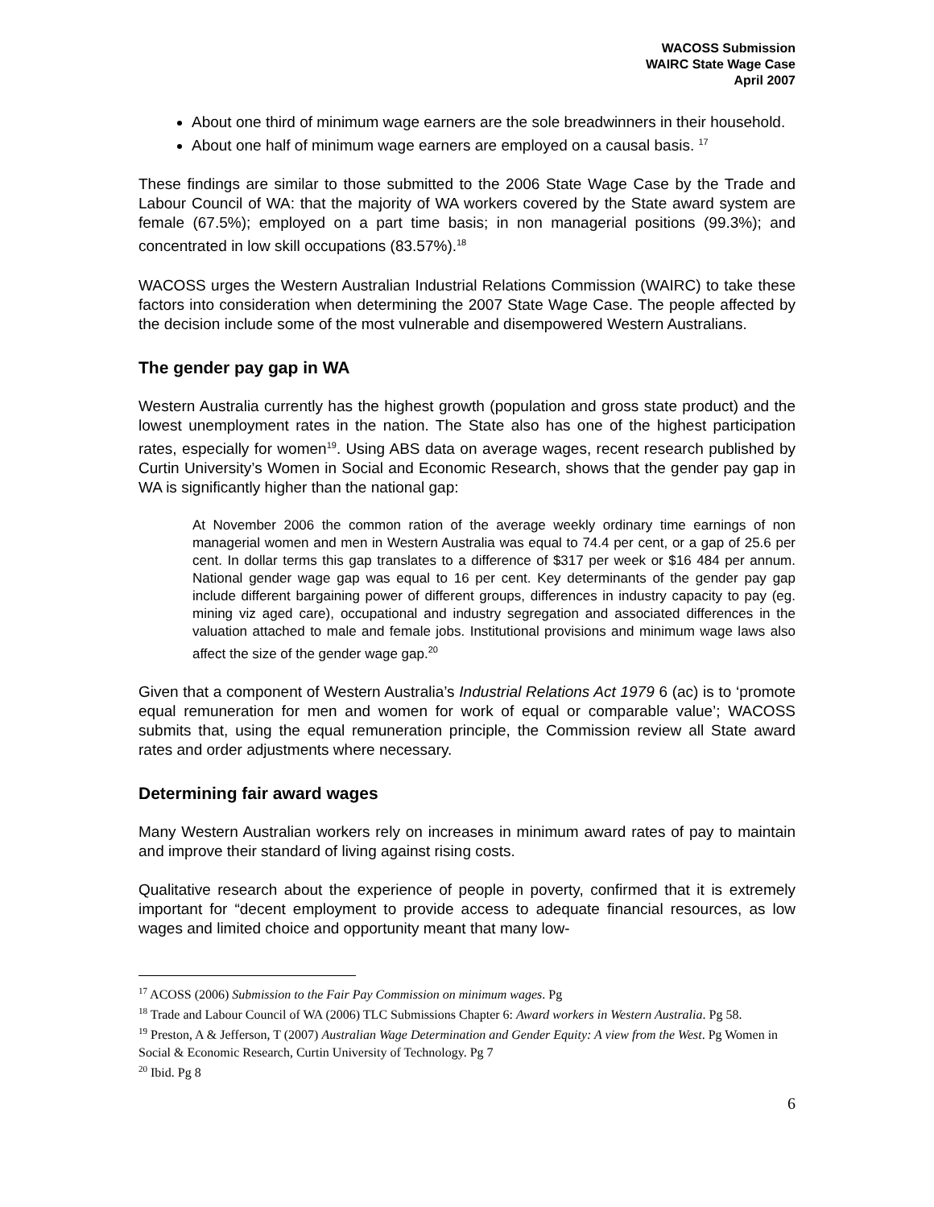WACOSS Submission
WAIRC State Wage Case
April 2007
About one third of minimum wage earners are the sole breadwinners in their household.
About one half of minimum wage earners are employed on a causal basis. <sup>17</sup>
These findings are similar to those submitted to the 2006 State Wage Case by the Trade and Labour Council of WA: that the majority of WA workers covered by the State award system are female (67.5%); employed on a part time basis; in non managerial positions (99.3%); and concentrated in low skill occupations (83.57%).<sup>18</sup>
WACOSS urges the Western Australian Industrial Relations Commission (WAIRC) to take these factors into consideration when determining the 2007 State Wage Case. The people affected by the decision include some of the most vulnerable and disempowered Western Australians.
The gender pay gap in WA
Western Australia currently has the highest growth (population and gross state product) and the lowest unemployment rates in the nation. The State also has one of the highest participation rates, especially for women<sup>19</sup>. Using ABS data on average wages, recent research published by Curtin University’s Women in Social and Economic Research, shows that the gender pay gap in WA is significantly higher than the national gap:
At November 2006 the common ration of the average weekly ordinary time earnings of non managerial women and men in Western Australia was equal to 74.4 per cent, or a gap of 25.6 per cent. In dollar terms this gap translates to a difference of $317 per week or $16 484 per annum. National gender wage gap was equal to 16 per cent. Key determinants of the gender pay gap include different bargaining power of different groups, differences in industry capacity to pay (eg. mining viz aged care), occupational and industry segregation and associated differences in the valuation attached to male and female jobs. Institutional provisions and minimum wage laws also affect the size of the gender wage gap.<sup>20</sup>
Given that a component of Western Australia’s Industrial Relations Act 1979 6 (ac) is to ‘promote equal remuneration for men and women for work of equal or comparable value’; WACOSS submits that, using the equal remuneration principle, the Commission review all State award rates and order adjustments where necessary.
Determining fair award wages
Many Western Australian workers rely on increases in minimum award rates of pay to maintain and improve their standard of living against rising costs.
Qualitative research about the experience of people in poverty, confirmed that it is extremely important for “decent employment to provide access to adequate financial resources, as low wages and limited choice and opportunity meant that many low-
<sup>17</sup> ACOSS (2006) Submission to the Fair Pay Commission on minimum wages. Pg
<sup>18</sup> Trade and Labour Council of WA (2006) TLC Submissions Chapter 6: Award workers in Western Australia. Pg 58.
<sup>19</sup> Preston, A & Jefferson, T (2007) Australian Wage Determination and Gender Equity: A view from the West. Pg Women in Social & Economic Research, Curtin University of Technology. Pg 7
<sup>20</sup> Ibid. Pg 8
6